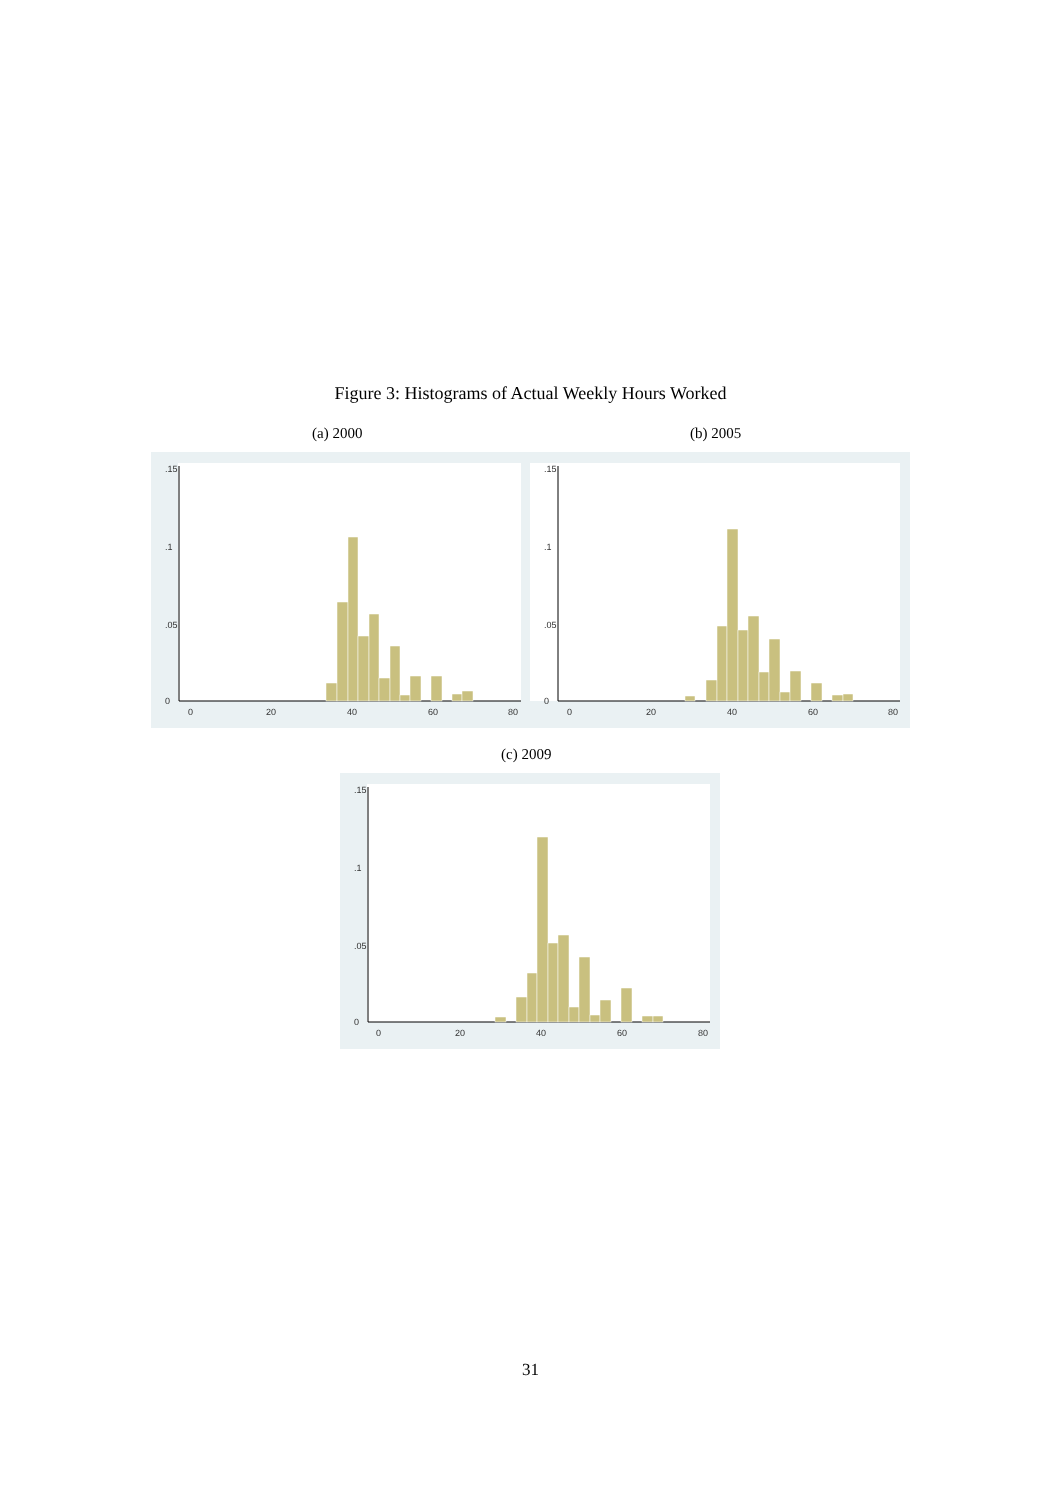Figure 3: Histograms of Actual Weekly Hours Worked
(a) 2000 (b) 2005
0
.05
.1
.15
0
20
40
60
80
0
.05
.1
.15
0
20
40
60
80
(c) 2009
0
.05
.1
.15
0
20
40
60
80
31